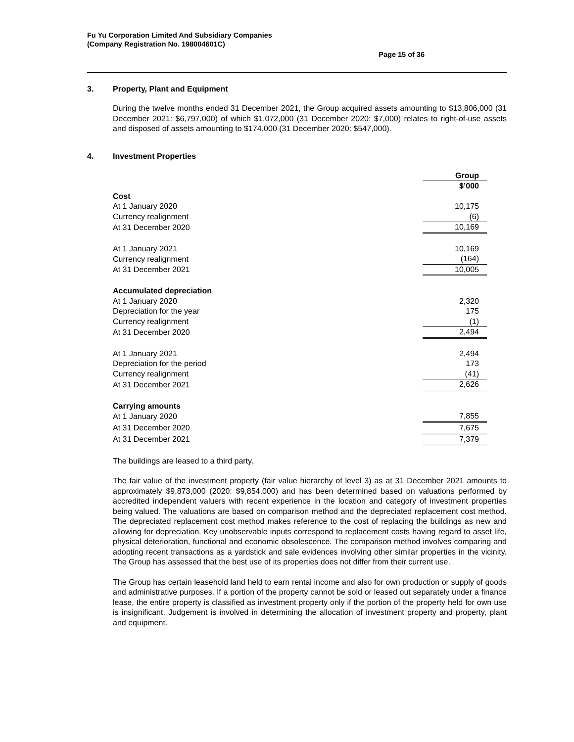Fu Yu Corporation Limited And Subsidiary Companies
(Company Registration No. 198004601C)
Page 15 of 36
3. Property, Plant and Equipment
During the twelve months ended 31 December 2021, the Group acquired assets amounting to $13,806,000 (31 December 2021: $6,797,000) of which $1,072,000 (31 December 2020: $7,000) relates to right-of-use assets and disposed of assets amounting to $174,000 (31 December 2020: $547,000).
4. Investment Properties
| | Group |
| | $’000 |
| Cost | |
| At 1 January 2020 | 10,175 |
| Currency realignment | (6) |
| At 31 December 2020 | 10,169 |
| At 1 January 2021 | 10,169 |
| Currency realignment | (164) |
| At 31 December 2021 | 10,005 |
| Accumulated depreciation | |
| At 1 January 2020 | 2,320 |
| Depreciation for the year | 175 |
| Currency realignment | (1) |
| At 31 December 2020 | 2,494 |
| At 1 January 2021 | 2,494 |
| Depreciation for the period | 173 |
| Currency realignment | (41) |
| At 31 December 2021 | 2,626 |
| Carrying amounts | |
| At 1 January 2020 | 7,855 |
| At 31 December 2020 | 7,675 |
| At 31 December 2021 | 7,379 |
The buildings are leased to a third party.
The fair value of the investment property (fair value hierarchy of level 3) as at 31 December 2021 amounts to approximately $9,873,000 (2020: $9,854,000) and has been determined based on valuations performed by accredited independent valuers with recent experience in the location and category of investment properties being valued. The valuations are based on comparison method and the depreciated replacement cost method. The depreciated replacement cost method makes reference to the cost of replacing the buildings as new and allowing for depreciation. Key unobservable inputs correspond to replacement costs having regard to asset life, physical deterioration, functional and economic obsolescence. The comparison method involves comparing and adopting recent transactions as a yardstick and sale evidences involving other similar properties in the vicinity. The Group has assessed that the best use of its properties does not differ from their current use.
The Group has certain leasehold land held to earn rental income and also for own production or supply of goods and administrative purposes. If a portion of the property cannot be sold or leased out separately under a finance lease, the entire property is classified as investment property only if the portion of the property held for own use is insignificant. Judgement is involved in determining the allocation of investment property and property, plant and equipment.